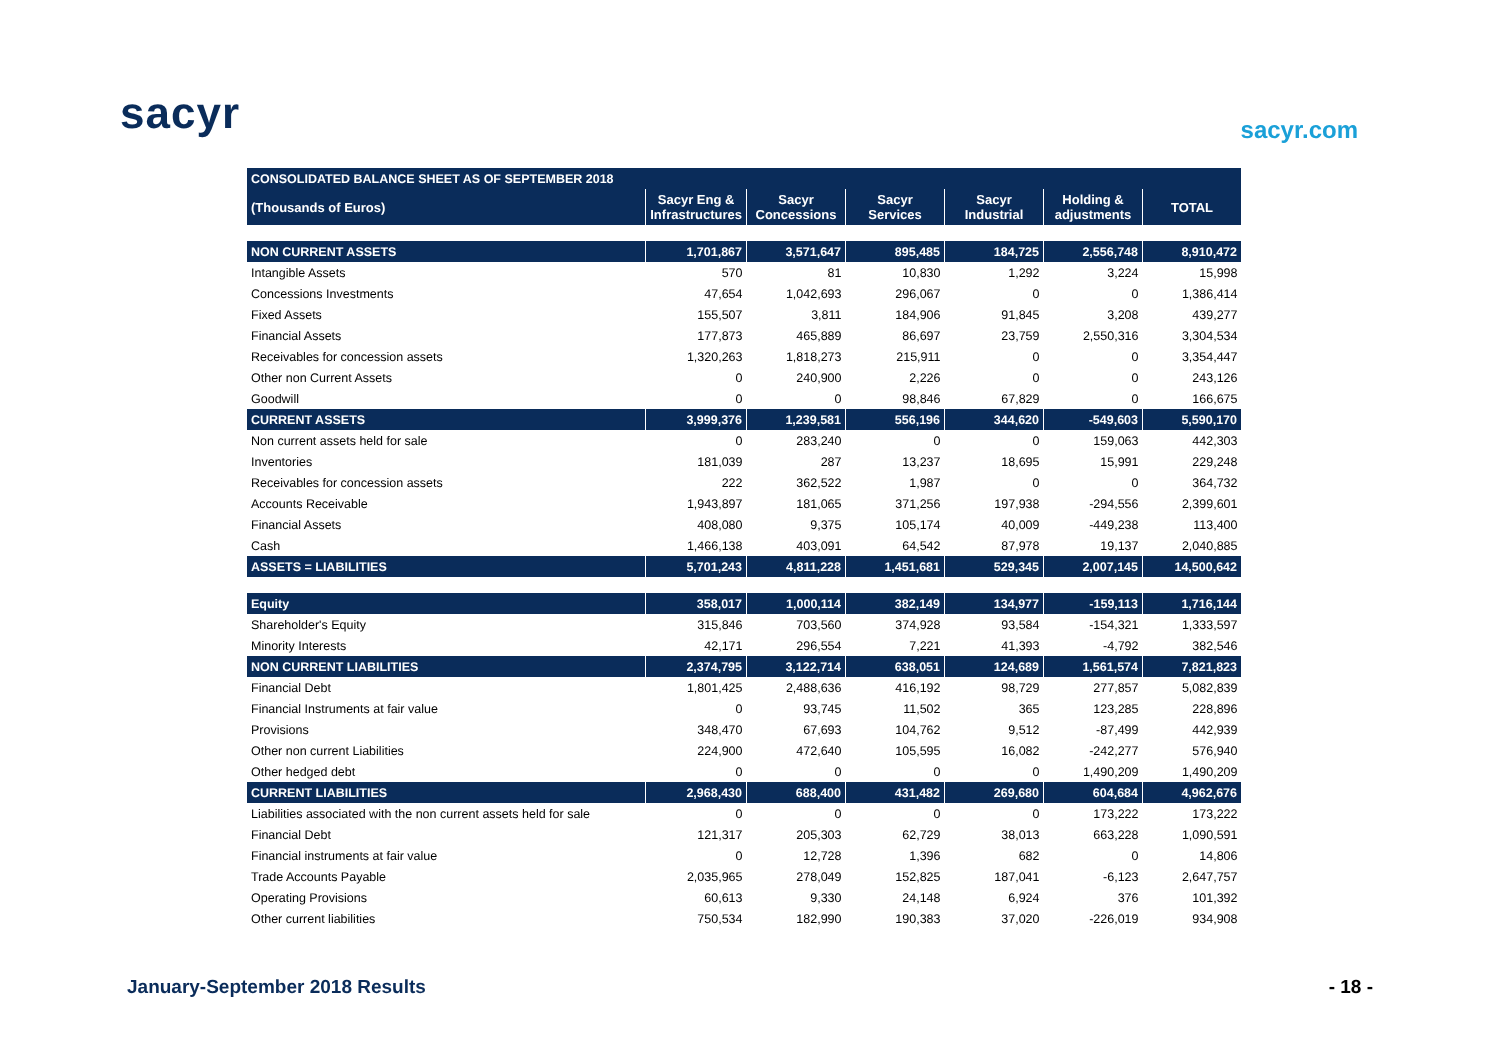sacyr sacyr.com
| CONSOLIDATED BALANCE SHEET AS OF SEPTEMBER 2018 | | | | | | |
| (Thousands of Euros) | Sacyr Eng & Infrastructures | Sacyr Concessions | Sacyr Services | Sacyr Industrial | Holding & adjustments | TOTAL |
| NON CURRENT ASSETS | 1,701,867 | 3,571,647 | 895,485 | 184,725 | 2,556,748 | 8,910,472 |
| Intangible Assets | 570 | 81 | 10,830 | 1,292 | 3,224 | 15,998 |
| Concessions Investments | 47,654 | 1,042,693 | 296,067 | 0 | 0 | 1,386,414 |
| Fixed Assets | 155,507 | 3,811 | 184,906 | 91,845 | 3,208 | 439,277 |
| Financial Assets | 177,873 | 465,889 | 86,697 | 23,759 | 2,550,316 | 3,304,534 |
| Receivables for concession assets | 1,320,263 | 1,818,273 | 215,911 | 0 | 0 | 3,354,447 |
| Other non Current Assets | 0 | 240,900 | 2,226 | 0 | 0 | 243,126 |
| Goodwill | 0 | 0 | 98,846 | 67,829 | 0 | 166,675 |
| CURRENT ASSETS | 3,999,376 | 1,239,581 | 556,196 | 344,620 | -549,603 | 5,590,170 |
| Non current assets held for sale | 0 | 283,240 | 0 | 0 | 159,063 | 442,303 |
| Inventories | 181,039 | 287 | 13,237 | 18,695 | 15,991 | 229,248 |
| Receivables for concession assets | 222 | 362,522 | 1,987 | 0 | 0 | 364,732 |
| Accounts Receivable | 1,943,897 | 181,065 | 371,256 | 197,938 | -294,556 | 2,399,601 |
| Financial Assets | 408,080 | 9,375 | 105,174 | 40,009 | -449,238 | 113,400 |
| Cash | 1,466,138 | 403,091 | 64,542 | 87,978 | 19,137 | 2,040,885 |
| ASSETS = LIABILITIES | 5,701,243 | 4,811,228 | 1,451,681 | 529,345 | 2,007,145 | 14,500,642 |
| Equity | 358,017 | 1,000,114 | 382,149 | 134,977 | -159,113 | 1,716,144 |
| Shareholder's Equity | 315,846 | 703,560 | 374,928 | 93,584 | -154,321 | 1,333,597 |
| Minority Interests | 42,171 | 296,554 | 7,221 | 41,393 | -4,792 | 382,546 |
| NON CURRENT LIABILITIES | 2,374,795 | 3,122,714 | 638,051 | 124,689 | 1,561,574 | 7,821,823 |
| Financial Debt | 1,801,425 | 2,488,636 | 416,192 | 98,729 | 277,857 | 5,082,839 |
| Financial Instruments at fair value | 0 | 93,745 | 11,502 | 365 | 123,285 | 228,896 |
| Provisions | 348,470 | 67,693 | 104,762 | 9,512 | -87,499 | 442,939 |
| Other non current Liabilities | 224,900 | 472,640 | 105,595 | 16,082 | -242,277 | 576,940 |
| Other hedged debt | 0 | 0 | 0 | 0 | 1,490,209 | 1,490,209 |
| CURRENT LIABILITIES | 2,968,430 | 688,400 | 431,482 | 269,680 | 604,684 | 4,962,676 |
| Liabilities associated with the non current assets held for sale | 0 | 0 | 0 | 0 | 173,222 | 173,222 |
| Financial Debt | 121,317 | 205,303 | 62,729 | 38,013 | 663,228 | 1,090,591 |
| Financial instruments at fair value | 0 | 12,728 | 1,396 | 682 | 0 | 14,806 |
| Trade Accounts Payable | 2,035,965 | 278,049 | 152,825 | 187,041 | -6,123 | 2,647,757 |
| Operating Provisions | 60,613 | 9,330 | 24,148 | 6,924 | 376 | 101,392 |
| Other current liabilities | 750,534 | 182,990 | 190,383 | 37,020 | -226,019 | 934,908 |
January-September 2018 Results - 18 -